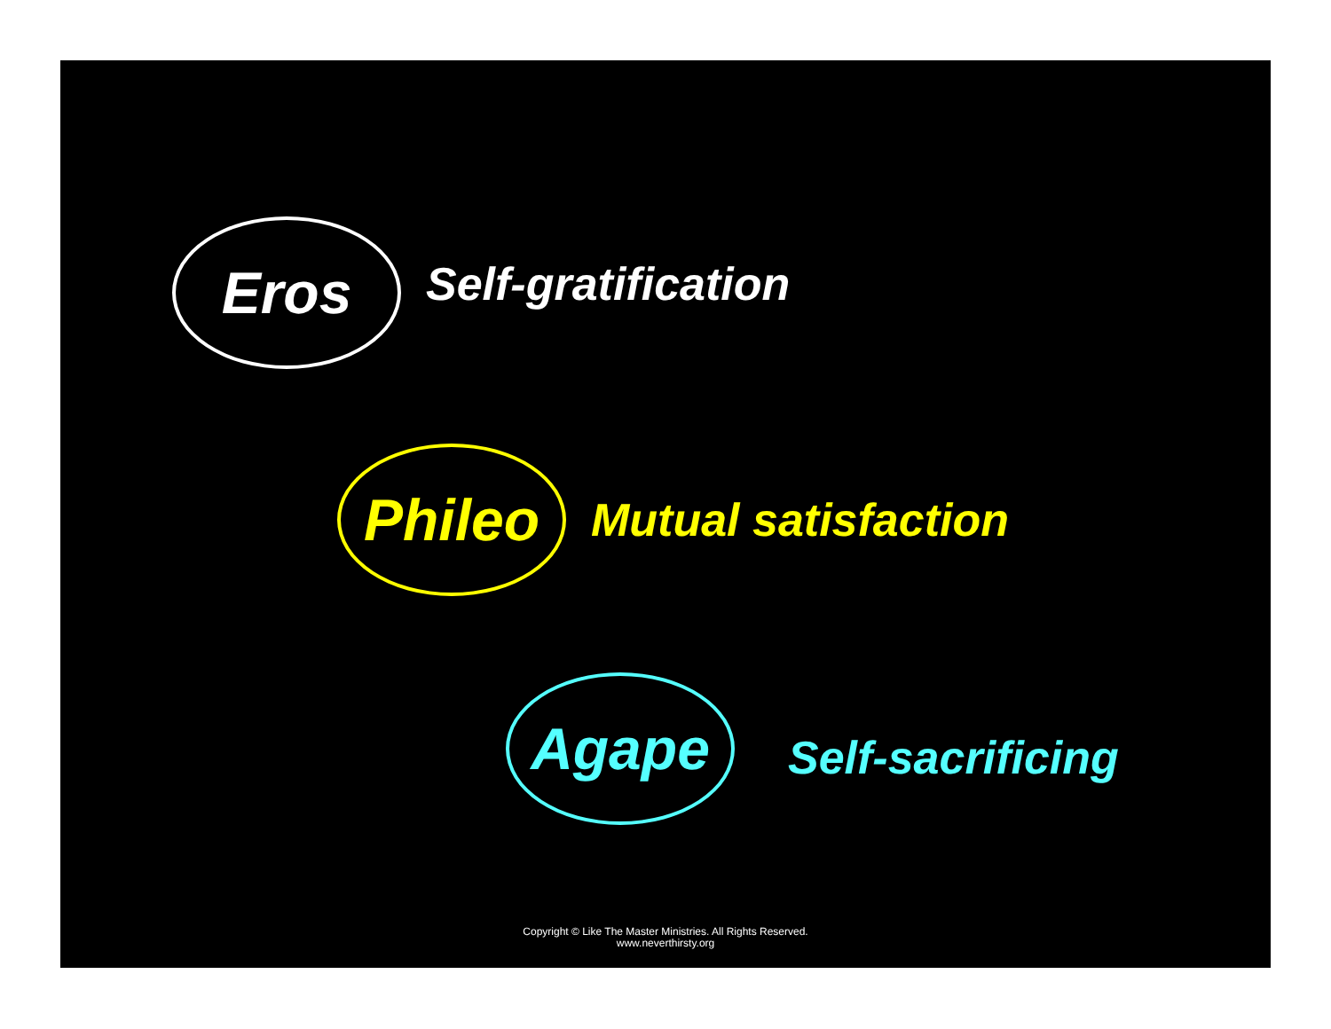Eros
Self-gratification
Phileo
Mutual satisfaction
Agape
Self-sacrificing
Copyright © Like The Master Ministries. All Rights Reserved.
www.neverthirsty.org